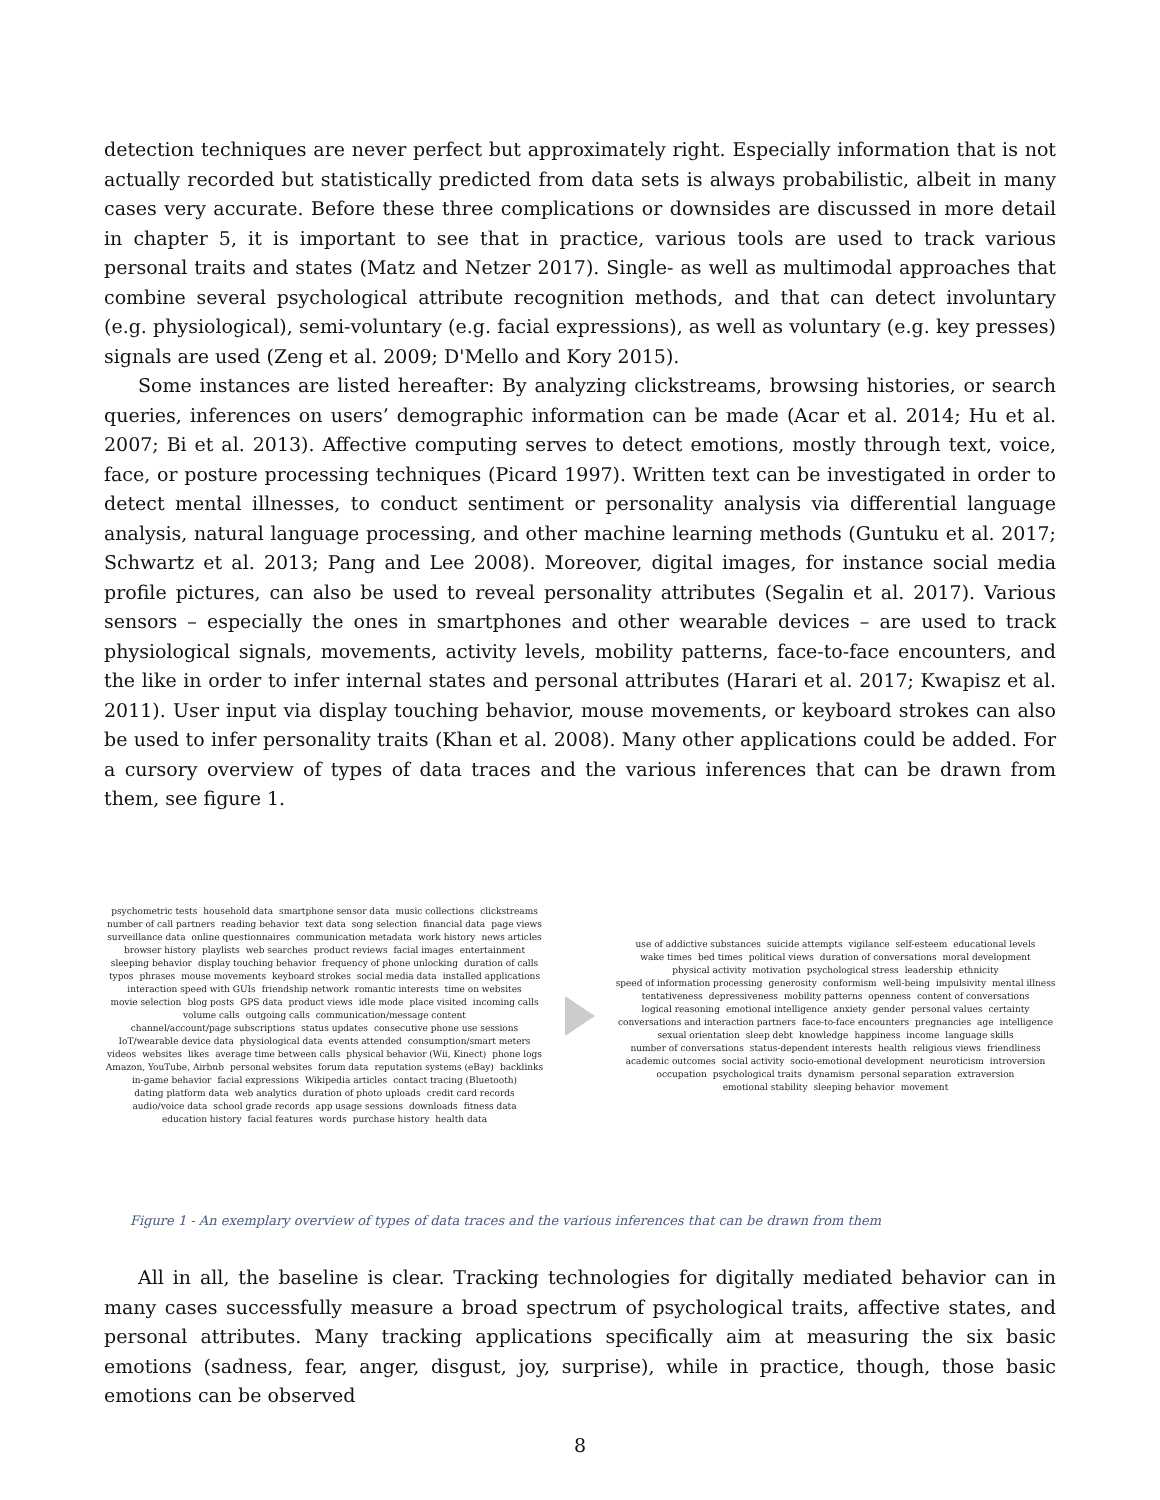detection techniques are never perfect but approximately right. Especially information that is not actually recorded but statistically predicted from data sets is always probabilistic, albeit in many cases very accurate. Before these three complications or downsides are discussed in more detail in chapter 5, it is important to see that in practice, various tools are used to track various personal traits and states (Matz and Netzer 2017). Single- as well as multimodal approaches that combine several psychological attribute recognition methods, and that can detect involuntary (e.g. physiological), semi-voluntary (e.g. facial expressions), as well as voluntary (e.g. key presses) signals are used (Zeng et al. 2009; D'Mello and Kory 2015).
Some instances are listed hereafter: By analyzing clickstreams, browsing histories, or search queries, inferences on users’ demographic information can be made (Acar et al. 2014; Hu et al. 2007; Bi et al. 2013). Affective computing serves to detect emotions, mostly through text, voice, face, or posture processing techniques (Picard 1997). Written text can be investigated in order to detect mental illnesses, to conduct sentiment or personality analysis via differential language analysis, natural language processing, and other machine learning methods (Guntuku et al. 2017; Schwartz et al. 2013; Pang and Lee 2008). Moreover, digital images, for instance social media profile pictures, can also be used to reveal personality attributes (Segalin et al. 2017). Various sensors – especially the ones in smartphones and other wearable devices – are used to track physiological signals, movements, activity levels, mobility patterns, face-to-face encounters, and the like in order to infer internal states and personal attributes (Harari et al. 2017; Kwapisz et al. 2011). User input via display touching behavior, mouse movements, or keyboard strokes can also be used to infer personality traits (Khan et al. 2008). Many other applications could be added. For a cursory overview of types of data traces and the various inferences that can be drawn from them, see figure 1.
psychometric tests household data smartphone sensor data music collections clickstreams number of call partners reading behavior text data song selection financial data page views surveillance data online questionnaires communication metadata work history news articles browser history playlists web searches product reviews facial images entertainment sleeping behavior display touching behavior frequency of phone unlocking duration of calls typos phrases mouse movements keyboard strokes social media data installed applications interaction speed with GUIs friendship network romantic interests time on websites movie selection blog posts GPS data product views idle mode place visited incoming calls volume calls outgoing calls communication/message content channel/account/page subscriptions status updates consecutive phone use sessions IoT/wearable device data physiological data events attended consumption/smart meters videos websites likes average time between calls physical behavior (Wii, Kinect) phone logs Amazon, YouTube, Airbnb personal websites forum data reputation systems (eBay) backlinks in-game behavior facial expressions Wikipedia articles contact tracing (Bluetooth) dating platform data web analytics duration of photo uploads credit card records audio/voice data school grade records app usage sessions downloads fitness data education history facial features words purchase history health data
use of addictive substances suicide attempts vigilance self-esteem educational levels wake times bed times political views duration of conversations moral development physical activity motivation psychological stress leadership ethnicity speed of information processing generosity conformism well-being impulsivity mental illness tentativeness depressiveness mobility patterns openness content of conversations logical reasoning emotional intelligence anxiety gender personal values certainty conversations and interaction partners face-to-face encounters pregnancies age intelligence sexual orientation sleep debt knowledge happiness income language skills number of conversations status-dependent interests health religious views friendliness academic outcomes social activity socio-emotional development neuroticism introversion occupation psychological traits dynamism personal separation extraversion emotional stability sleeping behavior movement
Figure 1 - An exemplary overview of types of data traces and the various inferences that can be drawn from them
All in all, the baseline is clear. Tracking technologies for digitally mediated behavior can in many cases successfully measure a broad spectrum of psychological traits, affective states, and personal attributes. Many tracking applications specifically aim at measuring the six basic emotions (sadness, fear, anger, disgust, joy, surprise), while in practice, though, those basic emotions can be observed
8